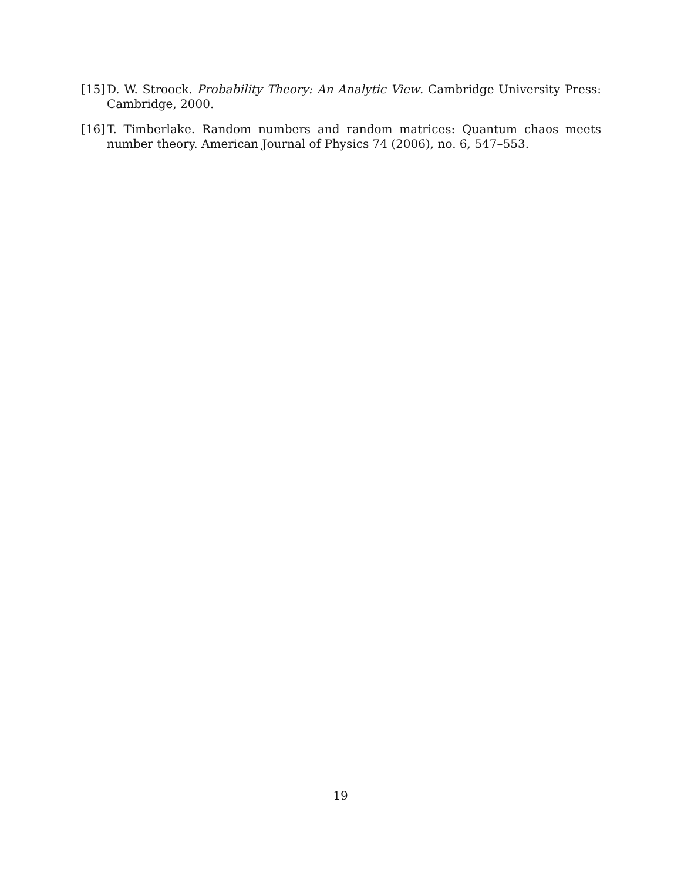[15] D. W. Stroock. Probability Theory: An Analytic View. Cambridge University Press: Cambridge, 2000.
[16] T. Timberlake. Random numbers and random matrices: Quantum chaos meets number theory. American Journal of Physics 74 (2006), no. 6, 547–553.
19